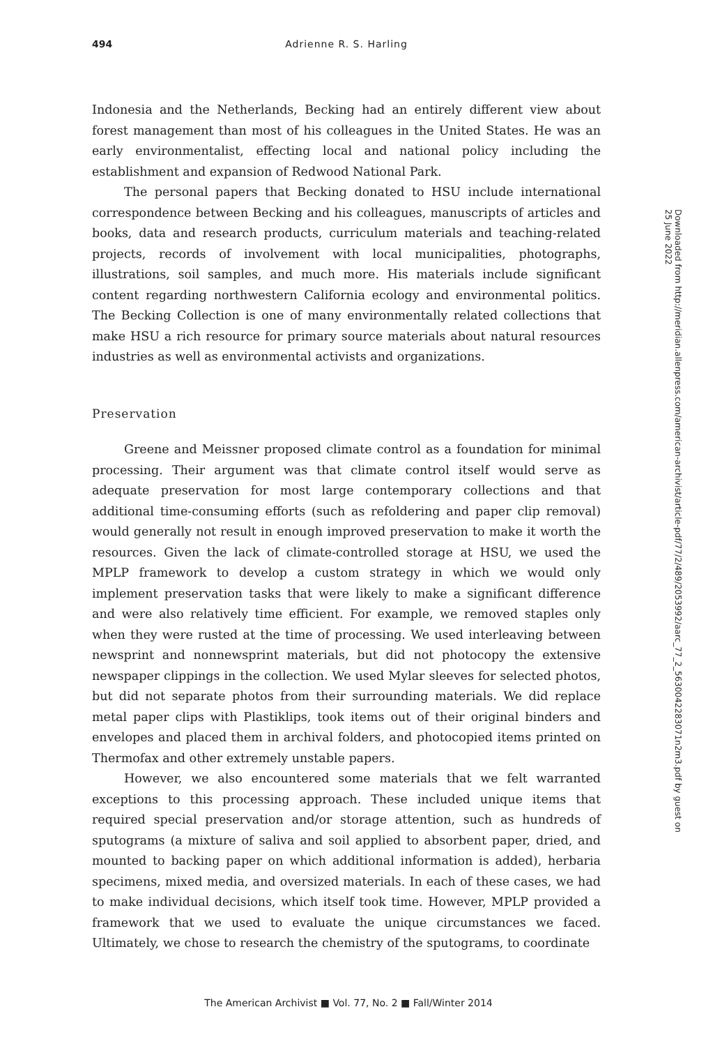494 Adrienne R. S. Harling
Indonesia and the Netherlands, Becking had an entirely different view about forest management than most of his colleagues in the United States. He was an early environmentalist, effecting local and national policy including the establishment and expansion of Redwood National Park.
The personal papers that Becking donated to HSU include international correspondence between Becking and his colleagues, manuscripts of articles and books, data and research products, curriculum materials and teaching-related projects, records of involvement with local municipalities, photographs, illustrations, soil samples, and much more. His materials include significant content regarding northwestern California ecology and environmental politics. The Becking Collection is one of many environmentally related collections that make HSU a rich resource for primary source materials about natural resources industries as well as environmental activists and organizations.
Preservation
Greene and Meissner proposed climate control as a foundation for minimal processing. Their argument was that climate control itself would serve as adequate preservation for most large contemporary collections and that additional time-consuming efforts (such as refoldering and paper clip removal) would generally not result in enough improved preservation to make it worth the resources. Given the lack of climate-controlled storage at HSU, we used the MPLP framework to develop a custom strategy in which we would only implement preservation tasks that were likely to make a significant difference and were also relatively time efficient. For example, we removed staples only when they were rusted at the time of processing. We used interleaving between newsprint and nonnewsprint materials, but did not photocopy the extensive newspaper clippings in the collection. We used Mylar sleeves for selected photos, but did not separate photos from their surrounding materials. We did replace metal paper clips with Plastiklips, took items out of their original binders and envelopes and placed them in archival folders, and photocopied items printed on Thermofax and other extremely unstable papers.
However, we also encountered some materials that we felt warranted exceptions to this processing approach. These included unique items that required special preservation and/or storage attention, such as hundreds of sputograms (a mixture of saliva and soil applied to absorbent paper, dried, and mounted to backing paper on which additional information is added), herbaria specimens, mixed media, and oversized materials. In each of these cases, we had to make individual decisions, which itself took time. However, MPLP provided a framework that we used to evaluate the unique circumstances we faced. Ultimately, we chose to research the chemistry of the sputograms, to coordinate
Downloaded from http://meridian.allenpress.com/american-archivist/article-pdf/77/2/489/2053992/aarc_77_2_5630042283071n2m3.pdf by guest on 25 June 2022
The American Archivist ■ Vol. 77, No. 2 ■ Fall/Winter 2014